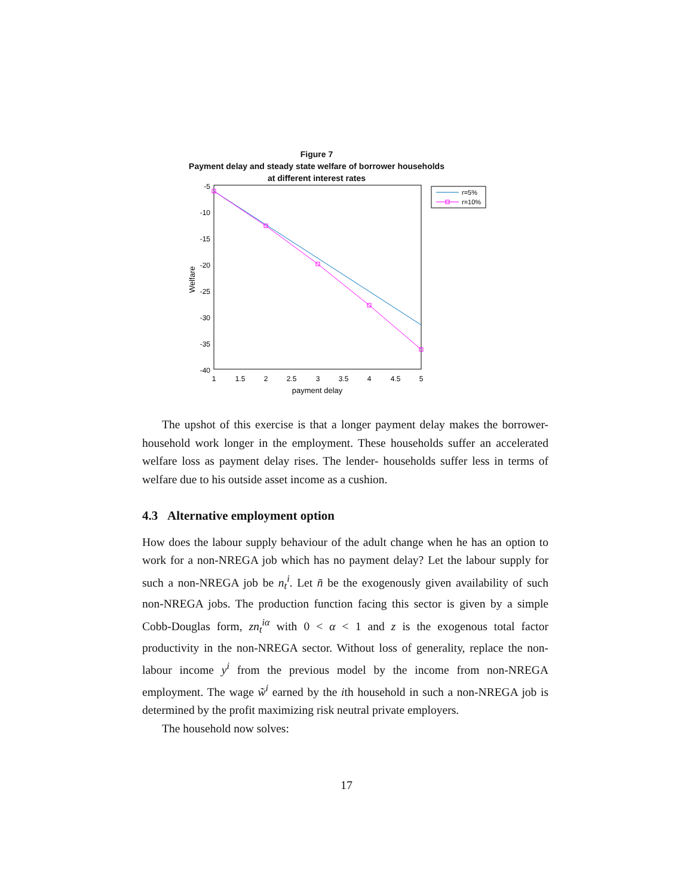Figure 7
Payment delay and steady state welfare of borrower households
at different interest rates
-5
-10
-15
-20
-25
-30
-35
-40
1
1.5
2
2.5
3
3.5
4
4.5
5
payment delay
Welfare
r=5%
r=10%
The upshot of this exercise is that a longer payment delay makes the borrower-household work longer in the employment. These households suffer an accelerated welfare loss as payment delay rises. The lender- households suffer less in terms of welfare due to his outside asset income as a cushion.
4.3 Alternative employment option
How does the labour supply behaviour of the adult change when he has an option to work for a non-NREGA job which has no payment delay? Let the labour supply for such a non-NREGA job be n<sub>t</sub><sup>i</sup>. Let n̄ be the exogenously given availability of such non-NREGA jobs. The production function facing this sector is given by a simple Cobb-Douglas form, zn<sub>t</sub><sup>iα</sup> with 0 < α < 1 and z is the exogenous total factor productivity in the non-NREGA sector. Without loss of generality, replace the non-labour income y<sup>i</sup> from the previous model by the income from non-NREGA employment. The wage w̃<sup>i</sup> earned by the ith household in such a non-NREGA job is determined by the profit maximizing risk neutral private employers.
The household now solves:
17